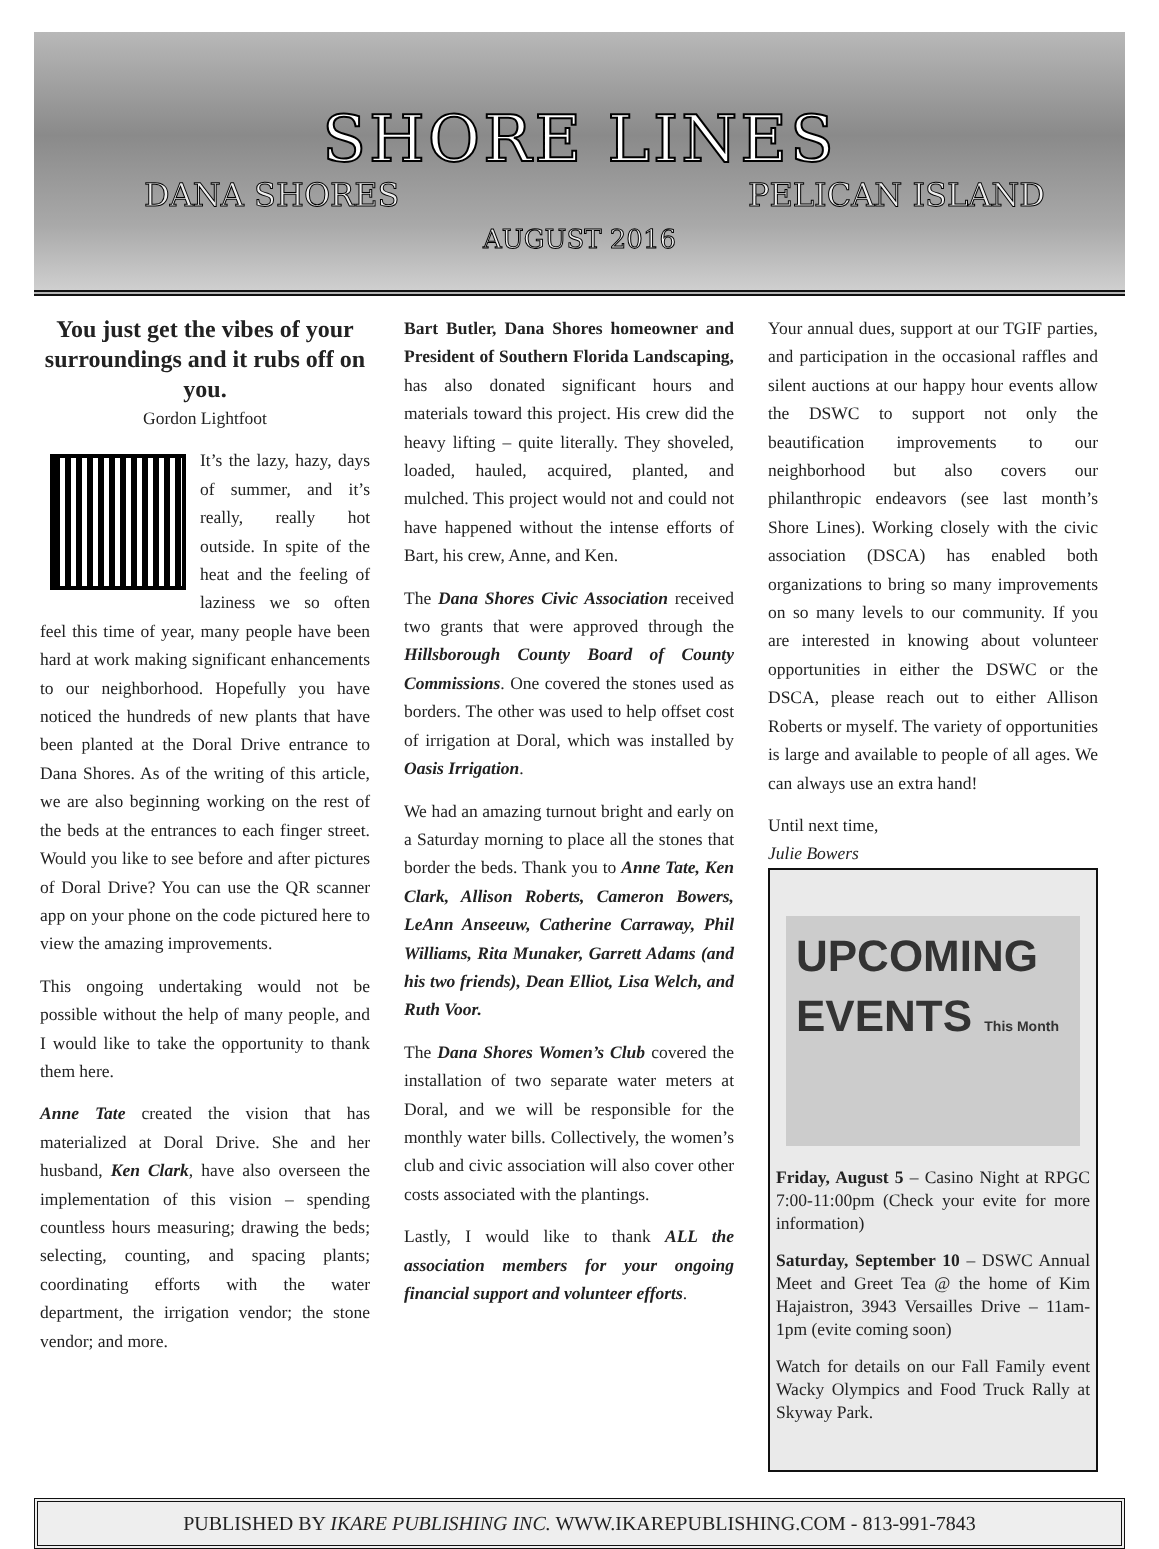SHORE LINES
DANA SHORES PELICAN ISLAND
AUGUST 2016
You just get the vibes of your surroundings and it rubs off on you.
Gordon Lightfoot
It’s the lazy, hazy, days of summer, and it’s really, really hot outside. In spite of the heat and the feeling of laziness we so often feel this time of year, many people have been hard at work making significant enhancements to our neighborhood. Hopefully you have noticed the hundreds of new plants that have been planted at the Doral Drive entrance to Dana Shores. As of the writing of this article, we are also beginning working on the rest of the beds at the entrances to each finger street. Would you like to see before and after pictures of Doral Drive? You can use the QR scanner app on your phone on the code pictured here to view the amazing improvements.
This ongoing undertaking would not be possible without the help of many people, and I would like to take the opportunity to thank them here.
Anne Tate created the vision that has materialized at Doral Drive. She and her husband, Ken Clark, have also overseen the implementation of this vision – spending countless hours measuring; drawing the beds; selecting, counting, and spacing plants; coordinating efforts with the water department, the irrigation vendor; the stone vendor; and more.
Bart Butler, Dana Shores homeowner and President of Southern Florida Landscaping, has also donated significant hours and materials toward this project. His crew did the heavy lifting – quite literally. They shoveled, loaded, hauled, acquired, planted, and mulched. This project would not and could not have happened without the intense efforts of Bart, his crew, Anne, and Ken.
The Dana Shores Civic Association received two grants that were approved through the Hillsborough County Board of County Commissions. One covered the stones used as borders. The other was used to help offset cost of irrigation at Doral, which was installed by Oasis Irrigation.
We had an amazing turnout bright and early on a Saturday morning to place all the stones that border the beds. Thank you to Anne Tate, Ken Clark, Allison Roberts, Cameron Bowers, LeAnn Anseeuw, Catherine Carraway, Phil Williams, Rita Munaker, Garrett Adams (and his two friends), Dean Elliot, Lisa Welch, and Ruth Voor.
The Dana Shores Women’s Club covered the installation of two separate water meters at Doral, and we will be responsible for the monthly water bills. Collectively, the women’s club and civic association will also cover other costs associated with the plantings.
Lastly, I would like to thank ALL the association members for your ongoing financial support and volunteer efforts.
Your annual dues, support at our TGIF parties, and participation in the occasional raffles and silent auctions at our happy hour events allow the DSWC to support not only the beautification improvements to our neighborhood but also covers our philanthropic endeavors (see last month’s Shore Lines). Working closely with the civic association (DSCA) has enabled both organizations to bring so many improvements on so many levels to our community. If you are interested in knowing about volunteer opportunities in either the DSWC or the DSCA, please reach out to either Allison Roberts or myself. The variety of opportunities is large and available to people of all ages. We can always use an extra hand!
Until next time,
Julie Bowers
UPCOMING
EVENTS This Month
Friday, August 5 – Casino Night at RPGC 7:00-11:00pm (Check your evite for more information)
Saturday, September 10 – DSWC Annual Meet and Greet Tea @ the home of Kim Hajaistron, 3943 Versailles Drive – 11am-1pm (evite coming soon)
Watch for details on our Fall Family event Wacky Olympics and Food Truck Rally at Skyway Park.
PUBLISHED BY IKARE PUBLISHING INC. WWW.IKAREPUBLISHING.COM - 813-991-7843